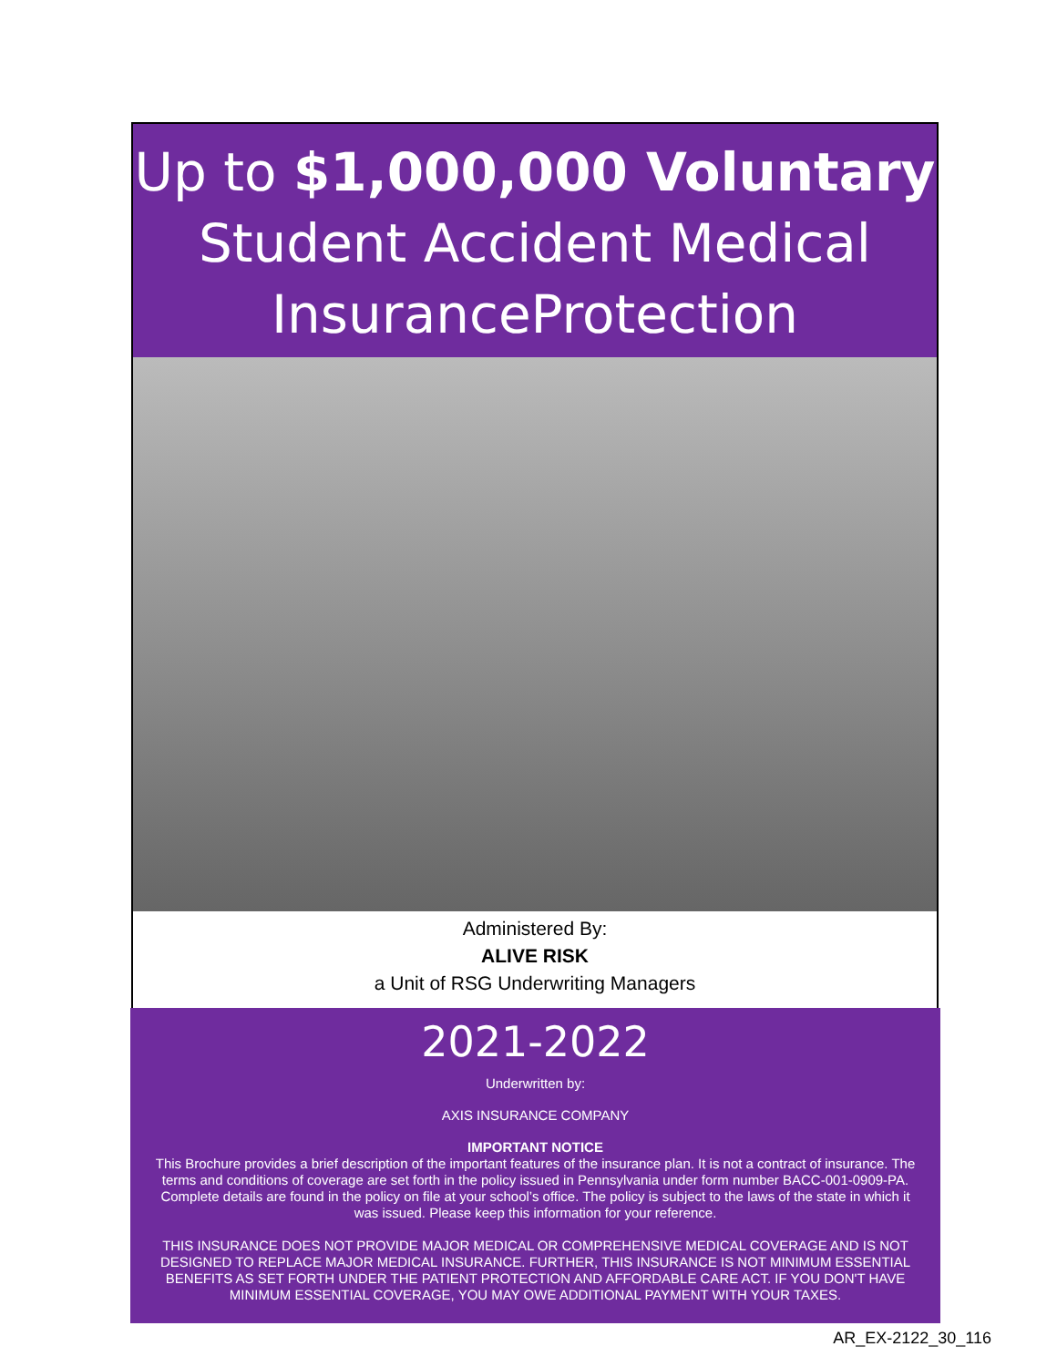Up to $1,000,000 Voluntary
Student Accident Medical
InsuranceProtection
Administered By:
ALIVE RISK
a Unit of RSG Underwriting Managers
2021-2022
Underwritten by:
AXIS INSURANCE COMPANY
IMPORTANT NOTICE
This Brochure provides a brief description of the important features of the insurance plan. It is not a contract of insurance. The terms and conditions of coverage are set forth in the policy issued in Pennsylvania under form number BACC-001-0909-PA. Complete details are found in the policy on file at your school’s office. The policy is subject to the laws of the state in which it was issued. Please keep this information for your reference.
THIS INSURANCE DOES NOT PROVIDE MAJOR MEDICAL OR COMPREHENSIVE MEDICAL COVERAGE AND IS NOT DESIGNED TO REPLACE MAJOR MEDICAL INSURANCE. FURTHER, THIS INSURANCE IS NOT MINIMUM ESSENTIAL BENEFITS AS SET FORTH UNDER THE PATIENT PROTECTION AND AFFORDABLE CARE ACT. IF YOU DON'T HAVE MINIMUM ESSENTIAL COVERAGE, YOU MAY OWE ADDITIONAL PAYMENT WITH YOUR TAXES.
AR_EX-2122_30_116